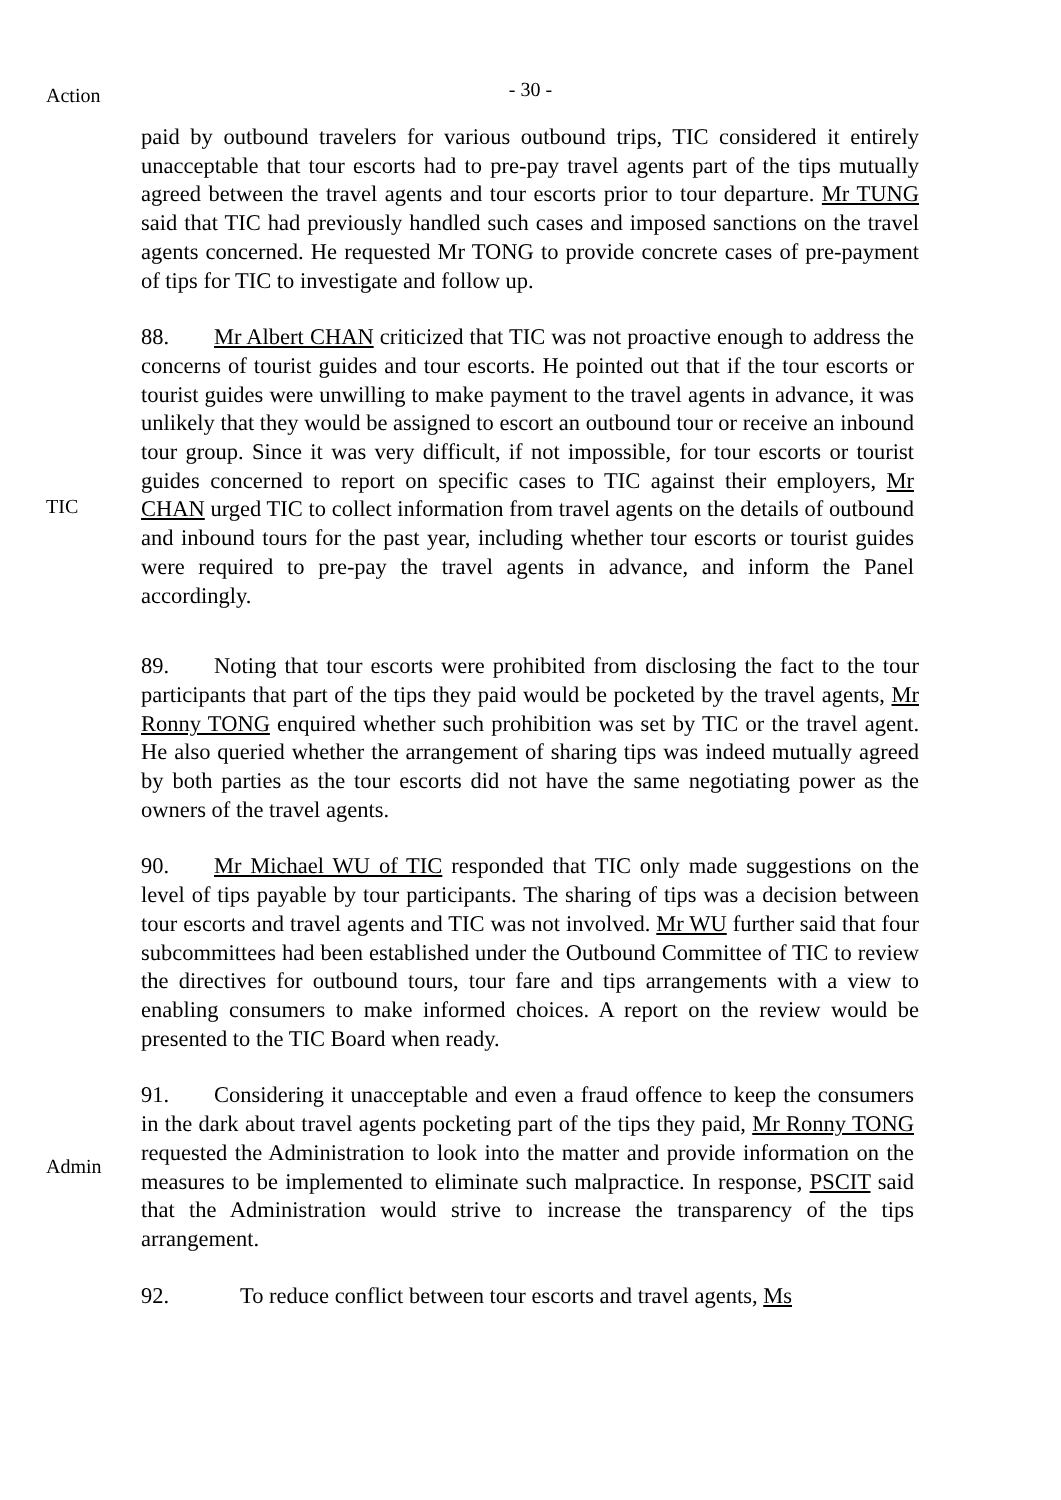Action
- 30 -
paid by outbound travelers for various outbound trips, TIC considered it entirely unacceptable that tour escorts had to pre-pay travel agents part of the tips mutually agreed between the travel agents and tour escorts prior to tour departure. Mr TUNG said that TIC had previously handled such cases and imposed sanctions on the travel agents concerned. He requested Mr TONG to provide concrete cases of pre-payment of tips for TIC to investigate and follow up.
TIC
88. Mr Albert CHAN criticized that TIC was not proactive enough to address the concerns of tourist guides and tour escorts. He pointed out that if the tour escorts or tourist guides were unwilling to make payment to the travel agents in advance, it was unlikely that they would be assigned to escort an outbound tour or receive an inbound tour group. Since it was very difficult, if not impossible, for tour escorts or tourist guides concerned to report on specific cases to TIC against their employers, Mr CHAN urged TIC to collect information from travel agents on the details of outbound and inbound tours for the past year, including whether tour escorts or tourist guides were required to pre-pay the travel agents in advance, and inform the Panel accordingly.
89. Noting that tour escorts were prohibited from disclosing the fact to the tour participants that part of the tips they paid would be pocketed by the travel agents, Mr Ronny TONG enquired whether such prohibition was set by TIC or the travel agent. He also queried whether the arrangement of sharing tips was indeed mutually agreed by both parties as the tour escorts did not have the same negotiating power as the owners of the travel agents.
90. Mr Michael WU of TIC responded that TIC only made suggestions on the level of tips payable by tour participants. The sharing of tips was a decision between tour escorts and travel agents and TIC was not involved. Mr WU further said that four subcommittees had been established under the Outbound Committee of TIC to review the directives for outbound tours, tour fare and tips arrangements with a view to enabling consumers to make informed choices. A report on the review would be presented to the TIC Board when ready.
Admin
91. Considering it unacceptable and even a fraud offence to keep the consumers in the dark about travel agents pocketing part of the tips they paid, Mr Ronny TONG requested the Administration to look into the matter and provide information on the measures to be implemented to eliminate such malpractice. In response, PSCIT said that the Administration would strive to increase the transparency of the tips arrangement.
92. To reduce conflict between tour escorts and travel agents, Ms